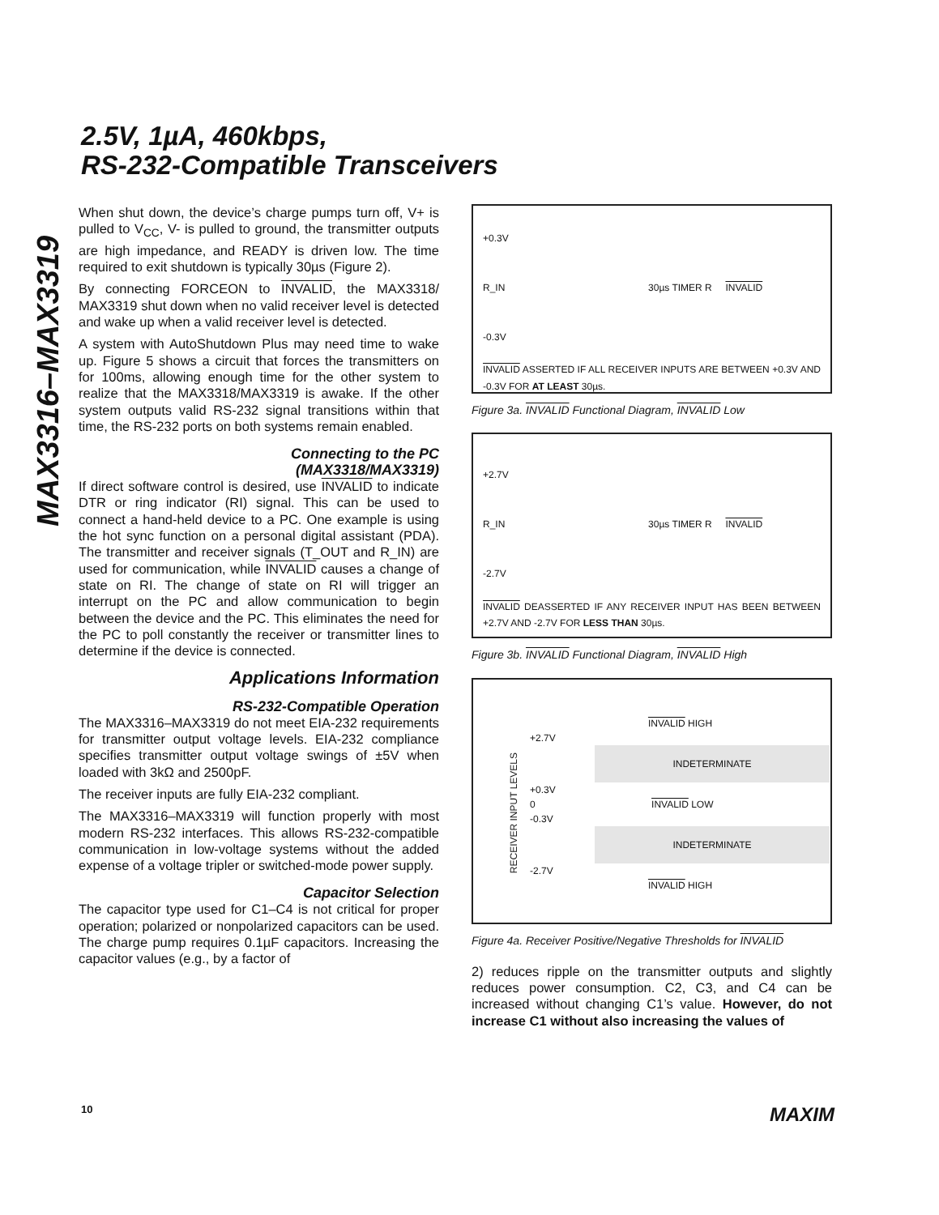2.5V, 1µA, 460kbps,
RS-232-Compatible Transceivers
MAX3316–MAX3319
When shut down, the device’s charge pumps turn off, V+ is pulled to V<sub>CC</sub>, V- is pulled to ground, the transmitter outputs are high impedance, and READY is driven low. The time required to exit shutdown is typically 30µs (Figure 2).
By connecting FORCEON to INVALID, the MAX3318/ MAX3319 shut down when no valid receiver level is detected and wake up when a valid receiver level is detected.
A system with AutoShutdown Plus may need time to wake up. Figure 5 shows a circuit that forces the transmitters on for 100ms, allowing enough time for the other system to realize that the MAX3318/MAX3319 is awake. If the other system outputs valid RS-232 signal transitions within that time, the RS-232 ports on both systems remain enabled.
Connecting to the PC
(MAX3318/MAX3319)
If direct software control is desired, use INVALID to indicate DTR or ring indicator (RI) signal. This can be used to connect a hand-held device to a PC. One example is using the hot sync function on a personal digital assistant (PDA). The transmitter and receiver signals (T_OUT and R_IN) are used for communication, while INVALID causes a change of state on RI. The change of state on RI will trigger an interrupt on the PC and allow communication to begin between the device and the PC. This eliminates the need for the PC to poll constantly the receiver or transmitter lines to determine if the device is connected.
Applications Information
RS-232-Compatible Operation
The MAX3316–MAX3319 do not meet EIA-232 requirements for transmitter output voltage levels. EIA-232 compliance specifies transmitter output voltage swings of ±5V when loaded with 3kΩ and 2500pF.
The receiver inputs are fully EIA-232 compliant.
The MAX3316–MAX3319 will function properly with most modern RS-232 interfaces. This allows RS-232-compatible communication in low-voltage systems without the added expense of a voltage tripler or switched-mode power supply.
Capacitor Selection
The capacitor type used for C1–C4 is not critical for proper operation; polarized or nonpolarized capacitors can be used. The charge pump requires 0.1µF capacitors. Increasing the capacitor values (e.g., by a factor of
+0.3V
R_IN 30µs TIMER R INVALID
-0.3V
INVALID ASSERTED IF ALL RECEIVER INPUTS ARE BETWEEN +0.3V AND -0.3V FOR AT LEAST 30µs.
Figure 3a. INVALID Functional Diagram, INVALID Low
+2.7V
R_IN 30µs TIMER R INVALID
-2.7V
INVALID DEASSERTED IF ANY RECEIVER INPUT HAS BEEN BETWEEN +2.7V AND -2.7V FOR LESS THAN 30µs.
Figure 3b. INVALID Functional Diagram, INVALID High
RECEIVER INPUT LEVELS
INVALID HIGH
+2.7V
INDETERMINATE
+0.3V
0 INVALID LOW
-0.3V
INDETERMINATE
-2.7V
INVALID HIGH
Figure 4a. Receiver Positive/Negative Thresholds for INVALID
2) reduces ripple on the transmitter outputs and slightly reduces power consumption. C2, C3, and C4 can be increased without changing C1’s value. However, do not increase C1 without also increasing the values of
10 MAXIM